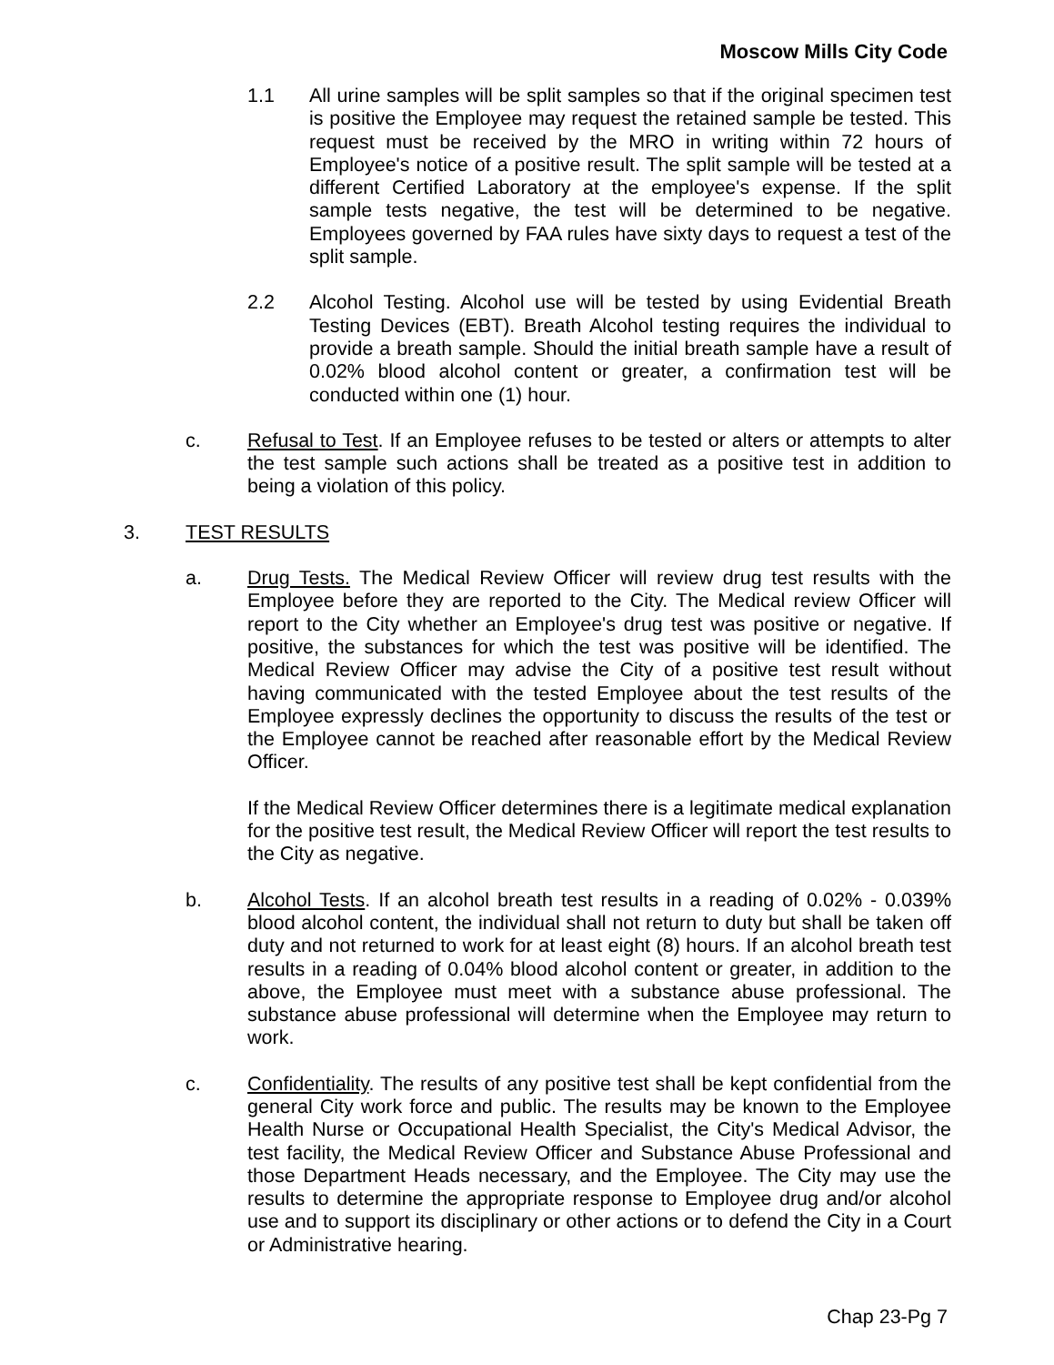Moscow Mills City Code
1.1 All urine samples will be split samples so that if the original specimen test is positive the Employee may request the retained sample be tested. This request must be received by the MRO in writing within 72 hours of Employee's notice of a positive result. The split sample will be tested at a different Certified Laboratory at the employee's expense. If the split sample tests negative, the test will be determined to be negative. Employees governed by FAA rules have sixty days to request a test of the split sample.
2.2 Alcohol Testing. Alcohol use will be tested by using Evidential Breath Testing Devices (EBT). Breath Alcohol testing requires the individual to provide a breath sample. Should the initial breath sample have a result of 0.02% blood alcohol content or greater, a confirmation test will be conducted within one (1) hour.
c. Refusal to Test. If an Employee refuses to be tested or alters or attempts to alter the test sample such actions shall be treated as a positive test in addition to being a violation of this policy.
3. TEST RESULTS
a. Drug Tests. The Medical Review Officer will review drug test results with the Employee before they are reported to the City. The Medical review Officer will report to the City whether an Employee's drug test was positive or negative. If positive, the substances for which the test was positive will be identified. The Medical Review Officer may advise the City of a positive test result without having communicated with the tested Employee about the test results of the Employee expressly declines the opportunity to discuss the results of the test or the Employee cannot be reached after reasonable effort by the Medical Review Officer.
If the Medical Review Officer determines there is a legitimate medical explanation for the positive test result, the Medical Review Officer will report the test results to the City as negative.
b. Alcohol Tests. If an alcohol breath test results in a reading of 0.02% - 0.039% blood alcohol content, the individual shall not return to duty but shall be taken off duty and not returned to work for at least eight (8) hours. If an alcohol breath test results in a reading of 0.04% blood alcohol content or greater, in addition to the above, the Employee must meet with a substance abuse professional. The substance abuse professional will determine when the Employee may return to work.
c. Confidentiality. The results of any positive test shall be kept confidential from the general City work force and public. The results may be known to the Employee Health Nurse or Occupational Health Specialist, the City's Medical Advisor, the test facility, the Medical Review Officer and Substance Abuse Professional and those Department Heads necessary, and the Employee. The City may use the results to determine the appropriate response to Employee drug and/or alcohol use and to support its disciplinary or other actions or to defend the City in a Court or Administrative hearing.
Chap 23-Pg 7